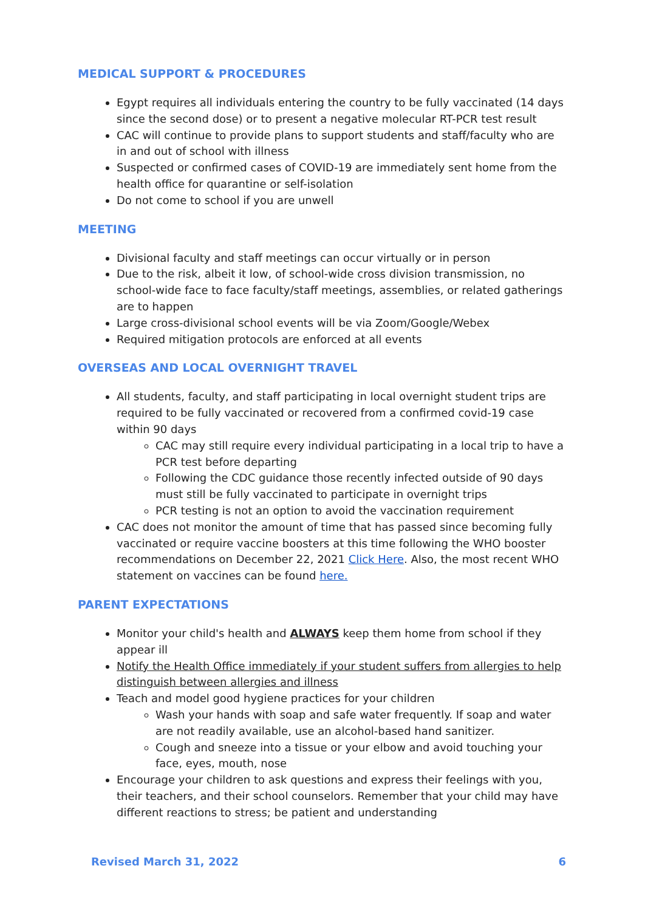MEDICAL SUPPORT & PROCEDURES
Egypt requires all individuals entering the country to be fully vaccinated (14 days since the second dose) or to present a negative molecular RT-PCR test result
CAC will continue to provide plans to support students and staff/faculty who are in and out of school with illness
Suspected or confirmed cases of COVID-19 are immediately sent home from the health office for quarantine or self-isolation
Do not come to school if you are unwell
MEETING
Divisional faculty and staff meetings can occur virtually or in person
Due to the risk, albeit it low, of school-wide cross division transmission, no school-wide face to face faculty/staff meetings, assemblies, or related gatherings are to happen
Large cross-divisional school events will be via Zoom/Google/Webex
Required mitigation protocols are enforced at all events
OVERSEAS AND LOCAL OVERNIGHT TRAVEL
All students, faculty, and staff participating in local overnight student trips are required to be fully vaccinated or recovered from a confirmed covid-19 case within 90 days
CAC may still require every individual participating in a local trip to have a PCR test before departing
Following the CDC guidance those recently infected outside of 90 days must still be fully vaccinated to participate in overnight trips
PCR testing is not an option to avoid the vaccination requirement
CAC does not monitor the amount of time that has passed since becoming fully vaccinated or require vaccine boosters at this time following the WHO booster recommendations on December 22, 2021 Click Here. Also, the most recent WHO statement on vaccines can be found here.
PARENT EXPECTATIONS
Monitor your child's health and ALWAYS keep them home from school if they appear ill
Notify the Health Office immediately if your student suffers from allergies to help distinguish between allergies and illness
Teach and model good hygiene practices for your children
Wash your hands with soap and safe water frequently. If soap and water are not readily available, use an alcohol-based hand sanitizer.
Cough and sneeze into a tissue or your elbow and avoid touching your face, eyes, mouth, nose
Encourage your children to ask questions and express their feelings with you, their teachers, and their school counselors. Remember that your child may have different reactions to stress; be patient and understanding
Revised March 31, 2022 6